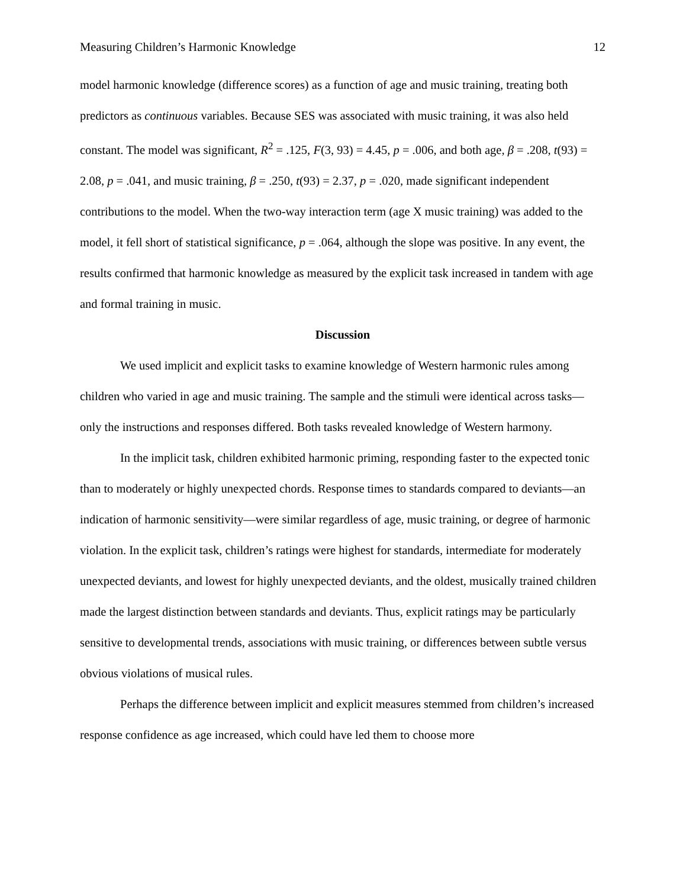Measuring Children’s Harmonic Knowledge 12
model harmonic knowledge (difference scores) as a function of age and music training, treating both predictors as continuous variables. Because SES was associated with music training, it was also held constant. The model was significant, R<sup>2</sup> = .125, F(3, 93) = 4.45, p = .006, and both age, β = .208, t(93) = 2.08, p = .041, and music training, β = .250, t(93) = 2.37, p = .020, made significant independent contributions to the model. When the two-way interaction term (age X music training) was added to the model, it fell short of statistical significance, p = .064, although the slope was positive. In any event, the results confirmed that harmonic knowledge as measured by the explicit task increased in tandem with age and formal training in music.
Discussion
We used implicit and explicit tasks to examine knowledge of Western harmonic rules among children who varied in age and music training. The sample and the stimuli were identical across tasks—only the instructions and responses differed. Both tasks revealed knowledge of Western harmony.
In the implicit task, children exhibited harmonic priming, responding faster to the expected tonic than to moderately or highly unexpected chords. Response times to standards compared to deviants—an indication of harmonic sensitivity—were similar regardless of age, music training, or degree of harmonic violation. In the explicit task, children’s ratings were highest for standards, intermediate for moderately unexpected deviants, and lowest for highly unexpected deviants, and the oldest, musically trained children made the largest distinction between standards and deviants. Thus, explicit ratings may be particularly sensitive to developmental trends, associations with music training, or differences between subtle versus obvious violations of musical rules.
Perhaps the difference between implicit and explicit measures stemmed from children’s increased response confidence as age increased, which could have led them to choose more